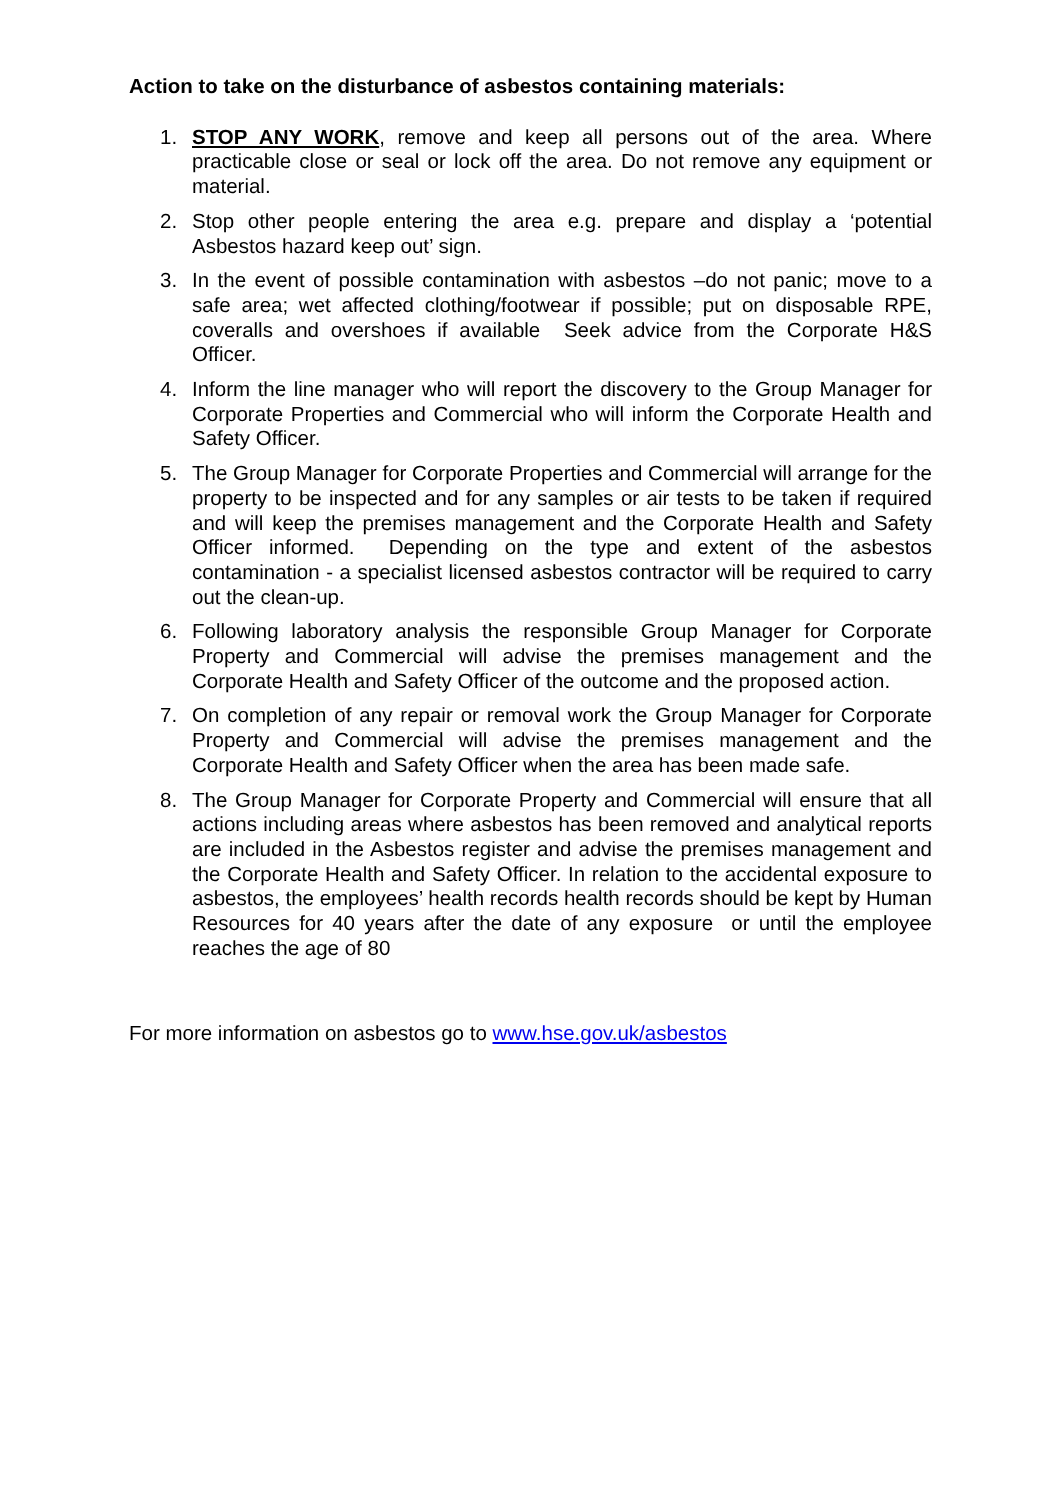Action to take on the disturbance of asbestos containing materials:
1. STOP ANY WORK, remove and keep all persons out of the area. Where practicable close or seal or lock off the area. Do not remove any equipment or material.
2. Stop other people entering the area e.g. prepare and display a ‘potential Asbestos hazard keep out’ sign.
3. In the event of possible contamination with asbestos –do not panic; move to a safe area; wet affected clothing/footwear if possible; put on disposable RPE, coveralls and overshoes if available Seek advice from the Corporate H&S Officer.
4. Inform the line manager who will report the discovery to the Group Manager for Corporate Properties and Commercial who will inform the Corporate Health and Safety Officer.
5. The Group Manager for Corporate Properties and Commercial will arrange for the property to be inspected and for any samples or air tests to be taken if required and will keep the premises management and the Corporate Health and Safety Officer informed. Depending on the type and extent of the asbestos contamination - a specialist licensed asbestos contractor will be required to carry out the clean-up.
6. Following laboratory analysis the responsible Group Manager for Corporate Property and Commercial will advise the premises management and the Corporate Health and Safety Officer of the outcome and the proposed action.
7. On completion of any repair or removal work the Group Manager for Corporate Property and Commercial will advise the premises management and the Corporate Health and Safety Officer when the area has been made safe.
8. The Group Manager for Corporate Property and Commercial will ensure that all actions including areas where asbestos has been removed and analytical reports are included in the Asbestos register and advise the premises management and the Corporate Health and Safety Officer. In relation to the accidental exposure to asbestos, the employees’ health records health records should be kept by Human Resources for 40 years after the date of any exposure or until the employee reaches the age of 80
For more information on asbestos go to www.hse.gov.uk/asbestos